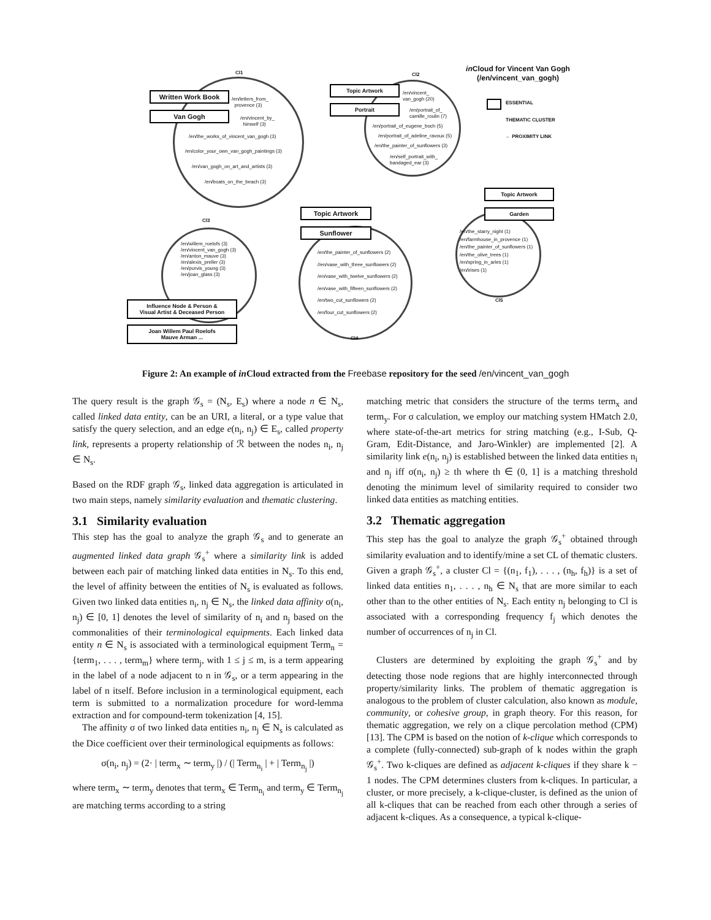Cl1 Cl2
Cl3
Cl4
Cl5
in Cloud for Vincent Van Gogh
(/en/vincent_van_gogh)
ESSENTIAL
THEMATIC CLUSTER
← PROXIMITY LINK
Written Work Book
Van Gogh
Topic Artwork
Portrait
Topic Artwork
Garden
Topic Artwork
Sunflower
Influence Node & Person &
Visual Artist & Deceased Person
Joan Willem Paul Roelofs
Mauve Arman ...
/en/letters_from_
provence (3)
/en/vincent_by_
himself (3)
/en/the_works_of_vincent_van_gogh (3)
/en/color_your_own_van_gogh_paintings (3)
/en/van_gogh_on_art_and_artists (3)
/en/boats_on_the_beach (3)
/en/vincent_
van_gogh (20)
/en/portrait_of_
camille_roulin (7)
/en/portrait_of_eugene_boch (5)
/en/portrait_of_adeline_ravoux (5)
/en/the_painter_of_sunflowers (3)
/en/self_portrait_with_
bandaged_ear (3)
/en/willem_roelofs (3)
/en/vincent_van_gogh (3)
/en/anton_mauve (3)
/en/alexis_preller (3)
/en/purvis_young (3)
/en/joan_glass (3)
/en/the_painter_of_sunflowers (2)
//en/vase_with_three_sunflowers (2)
/en/vase_with_twelve_sunflowers (2)
/en/vase_with_fifteen_sunflowers (2)
/en/two_cut_sunflowers (2)
/en/four_cut_sunflowers (2)
/en/the_starry_night (1)
/en/farmhouse_in_provence (1)
/en/the_painter_of_sunflowers (1)
/en/the_olive_trees (1)
/en/spring_in_arles (1)
/en/irises (1)
Figure 2: An example of in Cloud extracted from the Freebase repository for the seed /en/vincent_van_gogh
The query result is the graph 𝒢<sub>s</sub> = (N<sub>s</sub>, E<sub>s</sub>) where a node n ∈ N<sub>s</sub>, called linked data entity, can be an URI, a literal, or a type value that satisfy the query selection, and an edge e(n<sub>i</sub>, n<sub>j</sub>) ∈ E<sub>s</sub>, called property link, represents a property relationship of ℛ between the nodes n<sub>i</sub>, n<sub>j</sub> ∈ N<sub>s</sub>.
Based on the RDF graph 𝒢<sub>s</sub>, linked data aggregation is articulated in two main steps, namely similarity evaluation and thematic clustering.
3.1 Similarity evaluation
This step has the goal to analyze the graph 𝒢<sub>s</sub> and to generate an augmented linked data graph 𝒢<sub>s</sub><sup>+</sup> where a similarity link is added between each pair of matching linked data entities in N<sub>s</sub>. To this end, the level of affinity between the entities of N<sub>s</sub> is evaluated as follows. Given two linked data entities n<sub>i</sub>, n<sub>j</sub> ∈ N<sub>s</sub>, the linked data affinity σ(n<sub>i</sub>, n<sub>j</sub>) ∈ [0, 1] denotes the level of similarity of n<sub>i</sub> and n<sub>j</sub> based on the commonalities of their terminological equipments. Each linked data entity n ∈ N<sub>s</sub> is associated with a terminological equipment Term<sub>n</sub> = {term<sub>1</sub>, . . . , term<sub>m</sub>} where term<sub>j</sub>, with 1 ≤ j ≤ m, is a term appearing in the label of a node adjacent to n in 𝒢<sub>s</sub>, or a term appearing in the label of n itself. Before inclusion in a terminological equipment, each term is submitted to a normalization procedure for word-lemma extraction and for compound-term tokenization [4, 15].
The affinity σ of two linked data entities n<sub>i</sub>, n<sub>j</sub> ∈ N<sub>s</sub> is calculated as the Dice coefficient over their terminological equipments as follows:
σ(n<sub>i</sub>, n<sub>j</sub>) = (2· | term<sub>x</sub> ∼ term<sub>y</sub> |) / (| Term<sub>n<sub>i</sub></sub> | + | Term<sub>n<sub>j</sub></sub> |)
where term<sub>x</sub> ∼ term<sub>y</sub> denotes that term<sub>x</sub> ∈ Term<sub>n<sub>i</sub></sub> and term<sub>y</sub> ∈ Term<sub>n<sub>j</sub></sub> are matching terms according to a string
matching metric that considers the structure of the terms term<sub>x</sub> and term<sub>y</sub>. For σ calculation, we employ our matching system HMatch 2.0, where state-of-the-art metrics for string matching (e.g., I-Sub, Q-Gram, Edit-Distance, and Jaro-Winkler) are implemented [2]. A similarity link e(n<sub>i</sub>, n<sub>j</sub>) is established between the linked data entities n<sub>i</sub> and n<sub>j</sub> iff σ(n<sub>i</sub>, n<sub>j</sub>) ≥ th where th ∈ (0, 1] is a matching threshold denoting the minimum level of similarity required to consider two linked data entities as matching entities.
3.2 Thematic aggregation
This step has the goal to analyze the graph 𝒢<sub>s</sub><sup>+</sup> obtained through similarity evaluation and to identify/mine a set CL of thematic clusters. Given a graph 𝒢<sub>s</sub><sup>+</sup>, a cluster Cl = {(n<sub>1</sub>, f<sub>1</sub>), . . . , (n<sub>h</sub>, f<sub>h</sub>)} is a set of linked data entities n<sub>1</sub>, . . . , n<sub>h</sub> ∈ N<sub>s</sub> that are more similar to each other than to the other entities of N<sub>s</sub>. Each entity n<sub>j</sub> belonging to Cl is associated with a corresponding frequency f<sub>j</sub> which denotes the number of occurrences of n<sub>j</sub> in Cl.
Clusters are determined by exploiting the graph 𝒢<sub>s</sub><sup>+</sup> and by detecting those node regions that are highly interconnected through property/similarity links. The problem of thematic aggregation is analogous to the problem of cluster calculation, also known as module, community, or cohesive group, in graph theory. For this reason, for thematic aggregation, we rely on a clique percolation method (CPM) [13]. The CPM is based on the notion of k-clique which corresponds to a complete (fully-connected) sub-graph of k nodes within the graph 𝒢<sub>s</sub><sup>+</sup>. Two k-cliques are defined as adjacent k-cliques if they share k − 1 nodes. The CPM determines clusters from k-cliques. In particular, a cluster, or more precisely, a k-clique-cluster, is defined as the union of all k-cliques that can be reached from each other through a series of adjacent k-cliques. As a consequence, a typical k-clique-